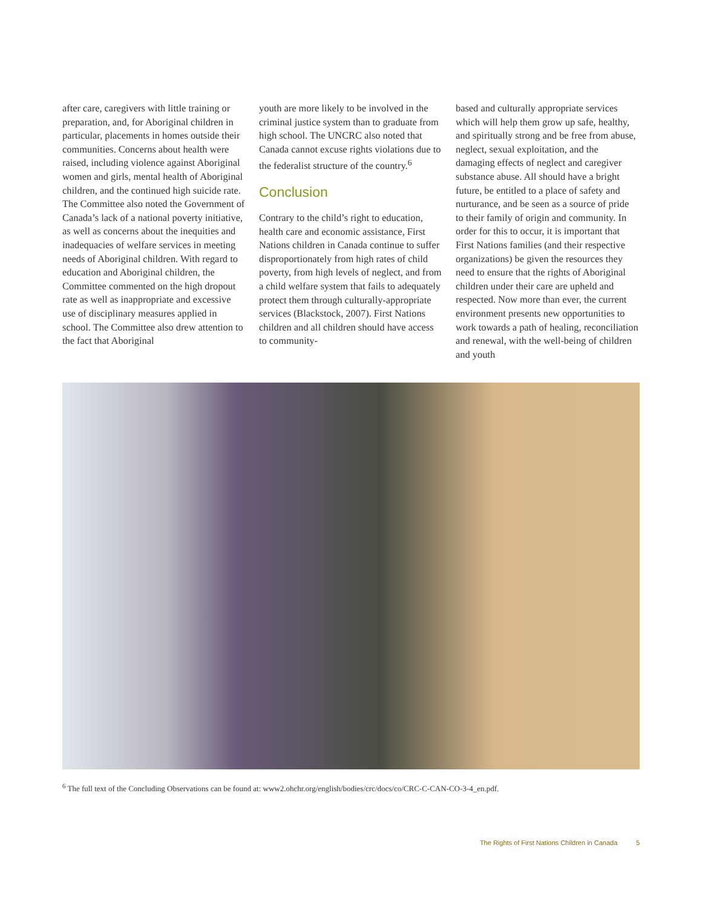after care, caregivers with little training or preparation, and, for Aboriginal children in particular, placements in homes outside their communities. Concerns about health were raised, including violence against Aboriginal women and girls, mental health of Aboriginal children, and the continued high suicide rate. The Committee also noted the Government of Canada’s lack of a national poverty initiative, as well as concerns about the inequities and inadequacies of welfare services in meeting needs of Aboriginal children. With regard to education and Aboriginal children, the Committee commented on the high dropout rate as well as inappropriate and excessive use of disciplinary measures applied in school. The Committee also drew attention to the fact that Aboriginal
youth are more likely to be involved in the criminal justice system than to graduate from high school. The UNCRC also noted that Canada cannot excuse rights violations due to the federalist structure of the country.<sup>6</sup>
Conclusion
Contrary to the child’s right to education, health care and economic assistance, First Nations children in Canada continue to suffer disproportionately from high rates of child poverty, from high levels of neglect, and from a child welfare system that fails to adequately protect them through culturally-appropriate services (Blackstock, 2007). First Nations children and all children should have access to community-
based and culturally appropriate services which will help them grow up safe, healthy, and spiritually strong and be free from abuse, neglect, sexual exploitation, and the damaging effects of neglect and caregiver substance abuse. All should have a bright future, be entitled to a place of safety and nurturance, and be seen as a source of pride to their family of origin and community. In order for this to occur, it is important that First Nations families (and their respective organizations) be given the resources they need to ensure that the rights of Aboriginal children under their care are upheld and respected. Now more than ever, the current environment presents new opportunities to work towards a path of healing, reconciliation and renewal, with the well-being of children and youth
<sup>6</sup> The full text of the Concluding Observations can be found at: www2.ohchr.org/english/bodies/crc/docs/co/CRC-C-CAN-CO-3-4_en.pdf.
The Rights of First Nations Children in Canada 5